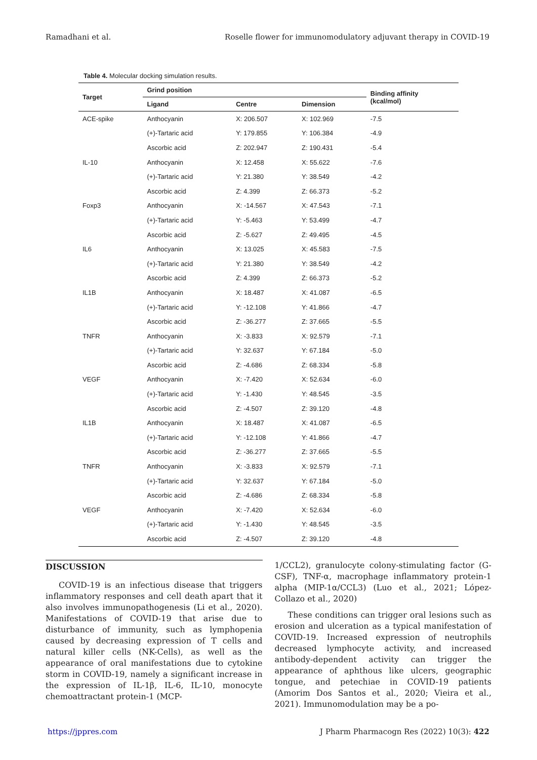Ramadhani et al. Roselle flower for immunomodulatory adjuvant therapy in COVID-19
Table 4. Molecular docking simulation results.
| Target | Grind position | | | Binding affinity (kcal/mol) |
| --- | --- | --- | --- | --- |
| | Ligand | Centre | Dimension | |
| ACE-spike | Anthocyanin | X: 206.507 | X: 102.969 | -7.5 |
| | (+)-Tartaric acid | Y: 179.855 | Y: 106.384 | -4.9 |
| | Ascorbic acid | Z: 202.947 | Z: 190.431 | -5.4 |
| IL-10 | Anthocyanin | X: 12.458 | X: 55.622 | -7.6 |
| | (+)-Tartaric acid | Y: 21.380 | Y: 38.549 | -4.2 |
| | Ascorbic acid | Z: 4.399 | Z: 66.373 | -5.2 |
| Foxp3 | Anthocyanin | X: -14.567 | X: 47.543 | -7.1 |
| | (+)-Tartaric acid | Y: -5.463 | Y: 53.499 | -4.7 |
| | Ascorbic acid | Z: -5.627 | Z: 49.495 | -4.5 |
| IL6 | Anthocyanin | X: 13.025 | X: 45.583 | -7.5 |
| | (+)-Tartaric acid | Y: 21.380 | Y: 38.549 | -4.2 |
| | Ascorbic acid | Z: 4.399 | Z: 66.373 | -5.2 |
| IL1B | Anthocyanin | X: 18.487 | X: 41.087 | -6.5 |
| | (+)-Tartaric acid | Y: -12.108 | Y: 41.866 | -4.7 |
| | Ascorbic acid | Z: -36.277 | Z: 37.665 | -5.5 |
| TNFR | Anthocyanin | X: -3.833 | X: 92.579 | -7.1 |
| | (+)-Tartaric acid | Y: 32.637 | Y: 67.184 | -5.0 |
| | Ascorbic acid | Z: -4.686 | Z: 68.334 | -5.8 |
| VEGF | Anthocyanin | X: -7.420 | X: 52.634 | -6.0 |
| | (+)-Tartaric acid | Y: -1.430 | Y: 48.545 | -3.5 |
| | Ascorbic acid | Z: -4.507 | Z: 39.120 | -4.8 |
| IL1B | Anthocyanin | X: 18.487 | X: 41.087 | -6.5 |
| | (+)-Tartaric acid | Y: -12.108 | Y: 41.866 | -4.7 |
| | Ascorbic acid | Z: -36.277 | Z: 37.665 | -5.5 |
| TNFR | Anthocyanin | X: -3.833 | X: 92.579 | -7.1 |
| | (+)-Tartaric acid | Y: 32.637 | Y: 67.184 | -5.0 |
| | Ascorbic acid | Z: -4.686 | Z: 68.334 | -5.8 |
| VEGF | Anthocyanin | X: -7.420 | X: 52.634 | -6.0 |
| | (+)-Tartaric acid | Y: -1.430 | Y: 48.545 | -3.5 |
| | Ascorbic acid | Z: -4.507 | Z: 39.120 | -4.8 |
DISCUSSION
COVID-19 is an infectious disease that triggers inflammatory responses and cell death apart that it also involves immunopathogenesis (Li et al., 2020). Manifestations of COVID-19 that arise due to disturbance of immunity, such as lymphopenia caused by decreasing expression of T cells and natural killer cells (NK-Cells), as well as the appearance of oral manifestations due to cytokine storm in COVID-19, namely a significant increase in the expression of IL-1β, IL-6, IL-10, monocyte chemoattractant protein-1 (MCP-
1/CCL2), granulocyte colony-stimulating factor (G-CSF), TNF-α, macrophage inflammatory protein-1 alpha (MIP-1α/CCL3) (Luo et al., 2021; López-Collazo et al., 2020)
These conditions can trigger oral lesions such as erosion and ulceration as a typical manifestation of COVID-19. Increased expression of neutrophils decreased lymphocyte activity, and increased antibody-dependent activity can trigger the appearance of aphthous like ulcers, geographic tongue, and petechiae in COVID-19 patients (Amorim Dos Santos et al., 2020; Vieira et al., 2021). Immunomodulation may be a po-
https://jppres.com J Pharm Pharmacogn Res (2022) 10(3): 422